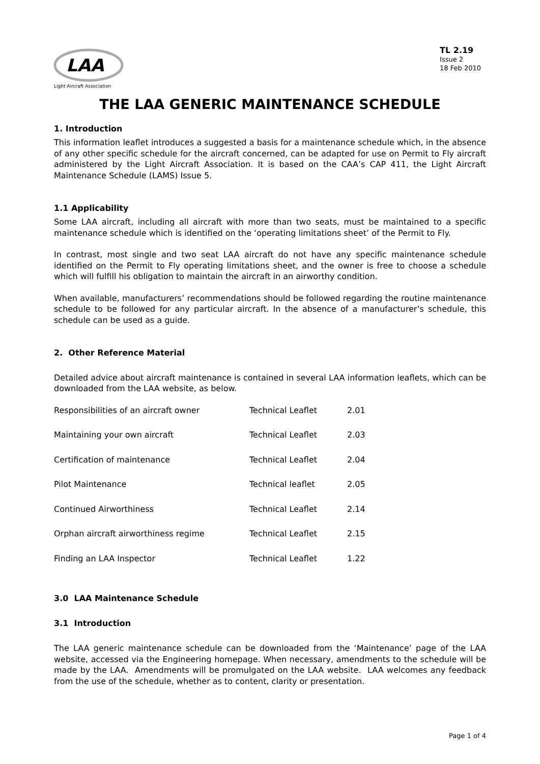LAA
Light Aircraft Association
TL 2.19
Issue 2
18 Feb 2010
THE LAA GENERIC MAINTENANCE SCHEDULE
1. Introduction
This information leaflet introduces a suggested a basis for a maintenance schedule which, in the absence of any other specific schedule for the aircraft concerned, can be adapted for use on Permit to Fly aircraft administered by the Light Aircraft Association. It is based on the CAA’s CAP 411, the Light Aircraft Maintenance Schedule (LAMS) Issue 5.
1.1 Applicability
Some LAA aircraft, including all aircraft with more than two seats, must be maintained to a specific maintenance schedule which is identified on the ‘operating limitations sheet’ of the Permit to Fly.
In contrast, most single and two seat LAA aircraft do not have any specific maintenance schedule identified on the Permit to Fly operating limitations sheet, and the owner is free to choose a schedule which will fulfill his obligation to maintain the aircraft in an airworthy condition.
When available, manufacturers’ recommendations should be followed regarding the routine maintenance schedule to be followed for any particular aircraft. In the absence of a manufacturer’s schedule, this schedule can be used as a guide.
2. Other Reference Material
Detailed advice about aircraft maintenance is contained in several LAA information leaflets, which can be downloaded from the LAA website, as below.
| Responsibilities of an aircraft owner | Technical Leaflet | 2.01 |
| Maintaining your own aircraft | Technical Leaflet | 2.03 |
| Certification of maintenance | Technical Leaflet | 2.04 |
| Pilot Maintenance | Technical leaflet | 2.05 |
| Continued Airworthiness | Technical Leaflet | 2.14 |
| Orphan aircraft airworthiness regime | Technical Leaflet | 2.15 |
| Finding an LAA Inspector | Technical Leaflet | 1.22 |
3.0 LAA Maintenance Schedule
3.1 Introduction
The LAA generic maintenance schedule can be downloaded from the ‘Maintenance’ page of the LAA website, accessed via the Engineering homepage. When necessary, amendments to the schedule will be made by the LAA. Amendments will be promulgated on the LAA website. LAA welcomes any feedback from the use of the schedule, whether as to content, clarity or presentation.
Page 1 of 4